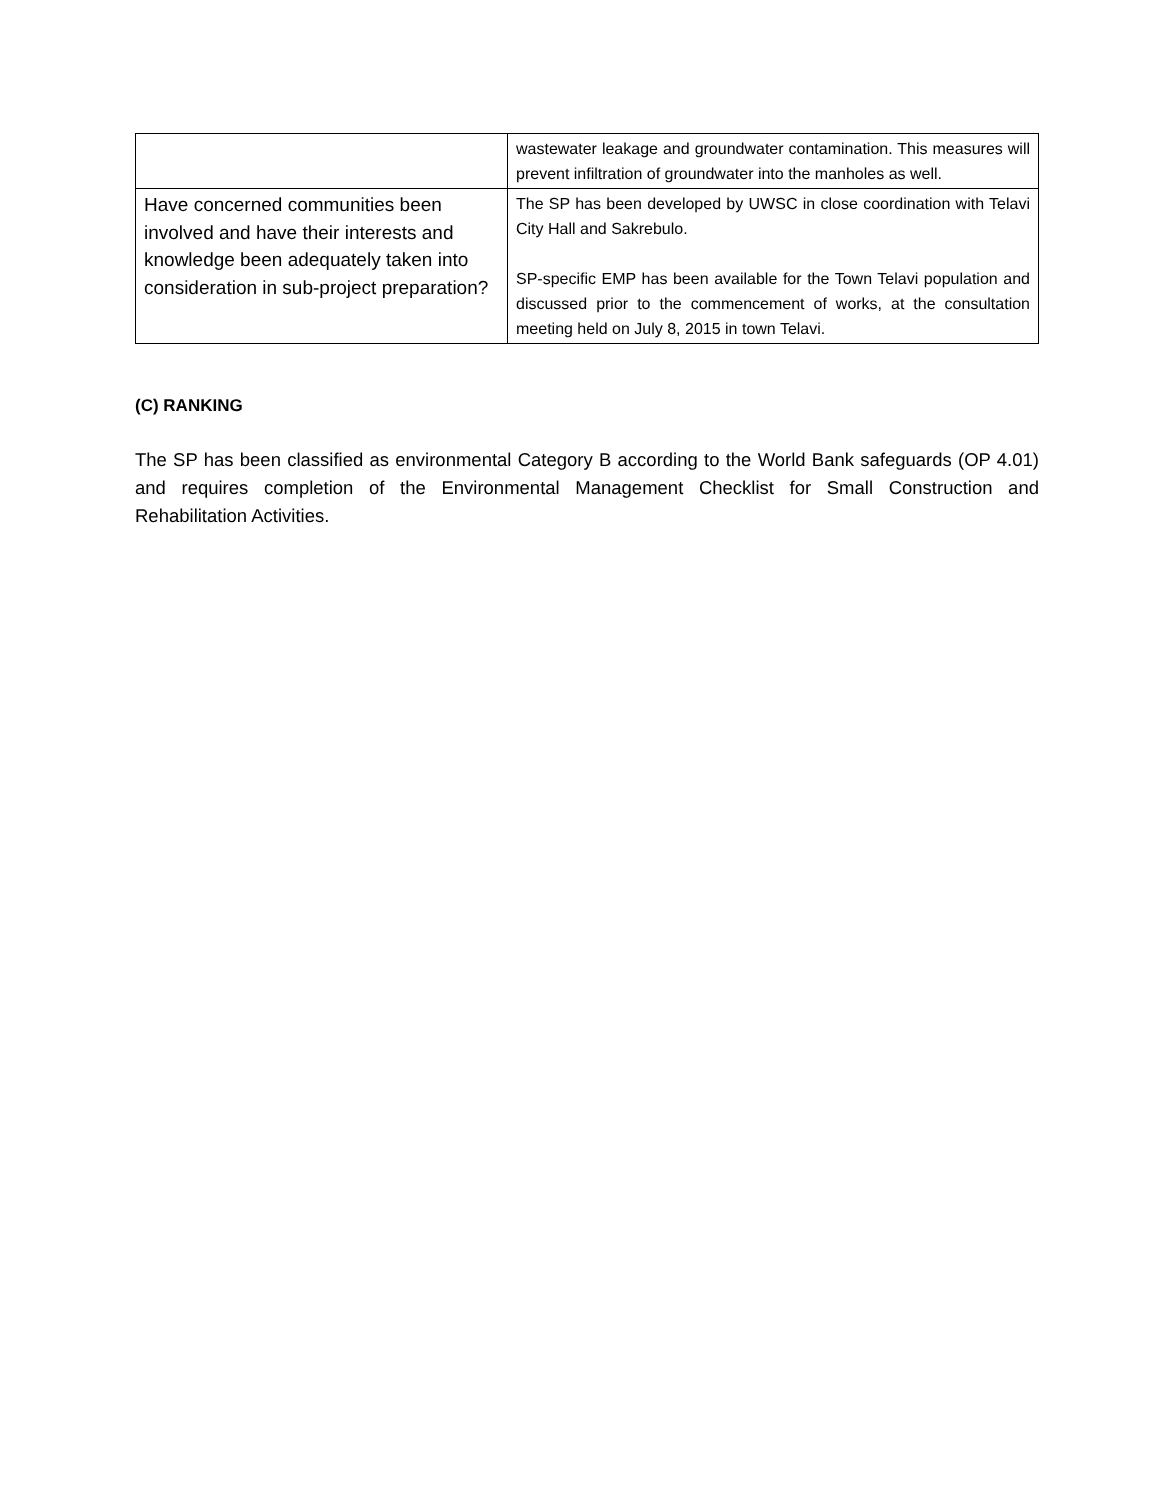| | wastewater leakage and groundwater contamination. This measures will prevent infiltration of groundwater into the manholes as well. |
| Have concerned communities been involved and have their interests and knowledge been adequately taken into consideration in sub-project preparation? | The SP has been developed by UWSC in close coordination with Telavi City Hall and Sakrebulo. SP-specific EMP has been available for the Town Telavi population and discussed prior to the commencement of works, at the consultation meeting held on July 8, 2015 in town Telavi. |
(C) RANKING
The SP has been classified as environmental Category B according to the World Bank safeguards (OP 4.01) and requires completion of the Environmental Management Checklist for Small Construction and Rehabilitation Activities.